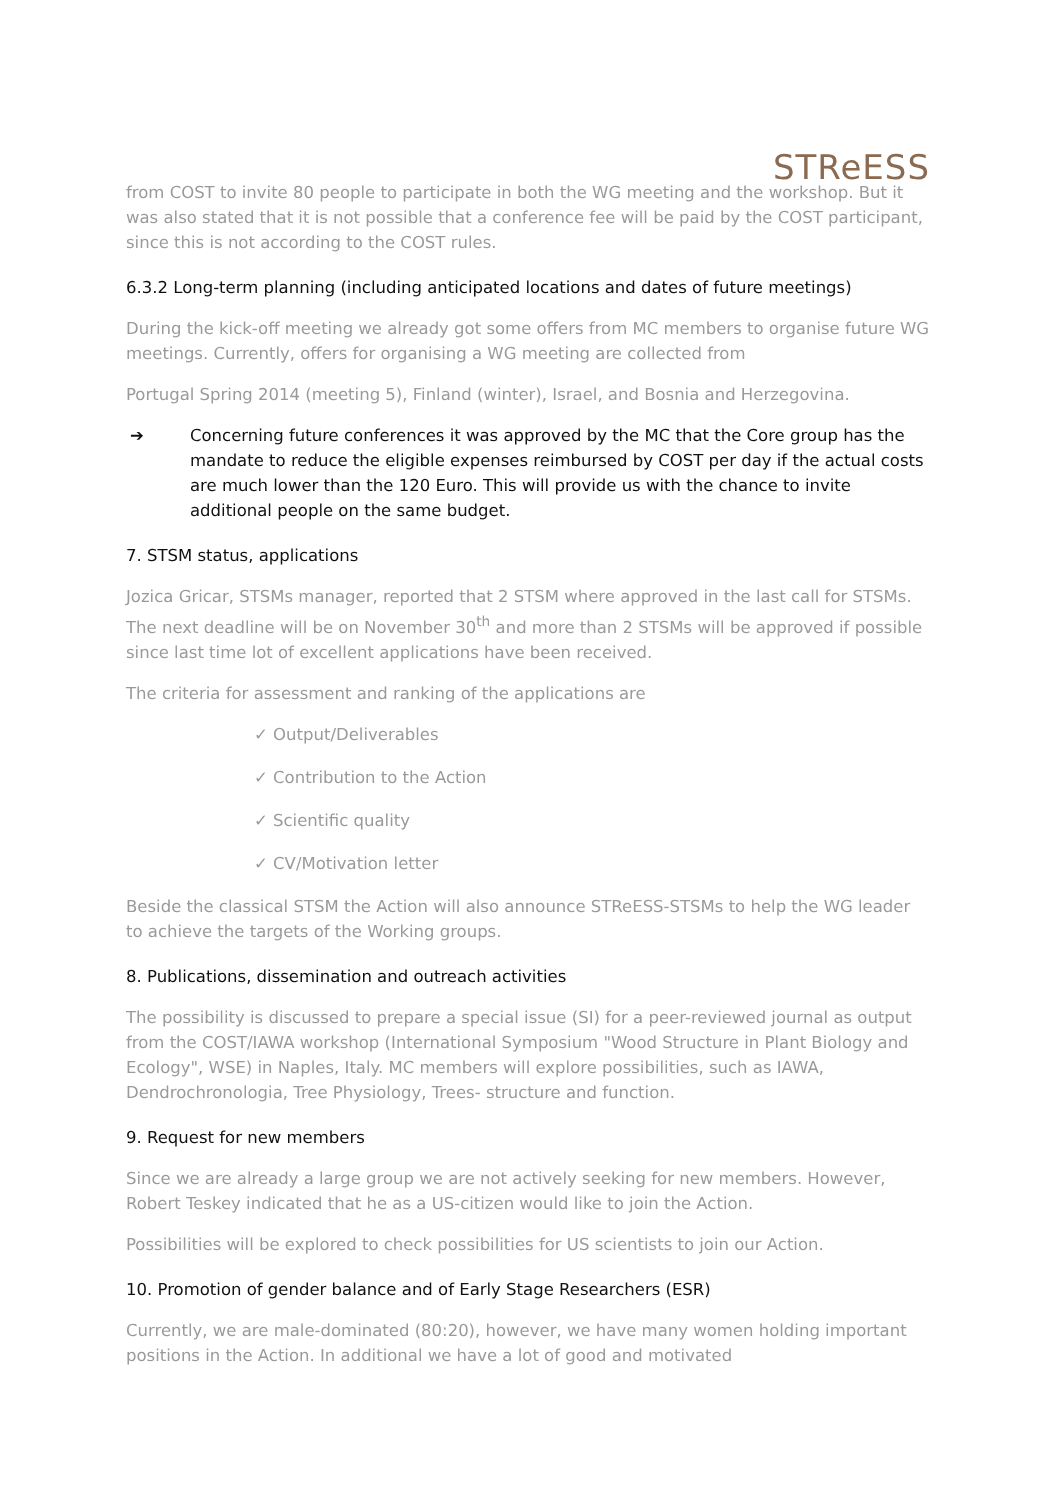STReESS
from COST to invite 80 people to participate in both the WG meeting and the workshop. But it was also stated that it is not possible that a conference fee will be paid by the COST participant, since this is not according to the COST rules.
6.3.2 Long-term planning (including anticipated locations and dates of future meetings)
During the kick-off meeting we already got some offers from MC members to organise future WG meetings. Currently, offers for organising a WG meeting are collected from
Portugal Spring 2014 (meeting 5), Finland (winter), Israel, and Bosnia and Herzegovina.
➔ Concerning future conferences it was approved by the MC that the Core group has the mandate to reduce the eligible expenses reimbursed by COST per day if the actual costs are much lower than the 120 Euro. This will provide us with the chance to invite additional people on the same budget.
7. STSM status, applications
Jozica Gricar, STSMs manager, reported that 2 STSM where approved in the last call for STSMs. The next deadline will be on November 30<sup>th</sup> and more than 2 STSMs will be approved if possible since last time lot of excellent applications have been received.
The criteria for assessment and ranking of the applications are
✓ Output/Deliverables
✓ Contribution to the Action
✓ Scientific quality
✓ CV/Motivation letter
Beside the classical STSM the Action will also announce STReESS-STSMs to help the WG leader to achieve the targets of the Working groups.
8. Publications, dissemination and outreach activities
The possibility is discussed to prepare a special issue (SI) for a peer-reviewed journal as output from the COST/IAWA workshop (International Symposium "Wood Structure in Plant Biology and Ecology", WSE) in Naples, Italy. MC members will explore possibilities, such as IAWA, Dendrochronologia, Tree Physiology, Trees- structure and function.
9. Request for new members
Since we are already a large group we are not actively seeking for new members. However, Robert Teskey indicated that he as a US-citizen would like to join the Action.
Possibilities will be explored to check possibilities for US scientists to join our Action.
10. Promotion of gender balance and of Early Stage Researchers (ESR)
Currently, we are male-dominated (80:20), however, we have many women holding important positions in the Action. In additional we have a lot of good and motivated